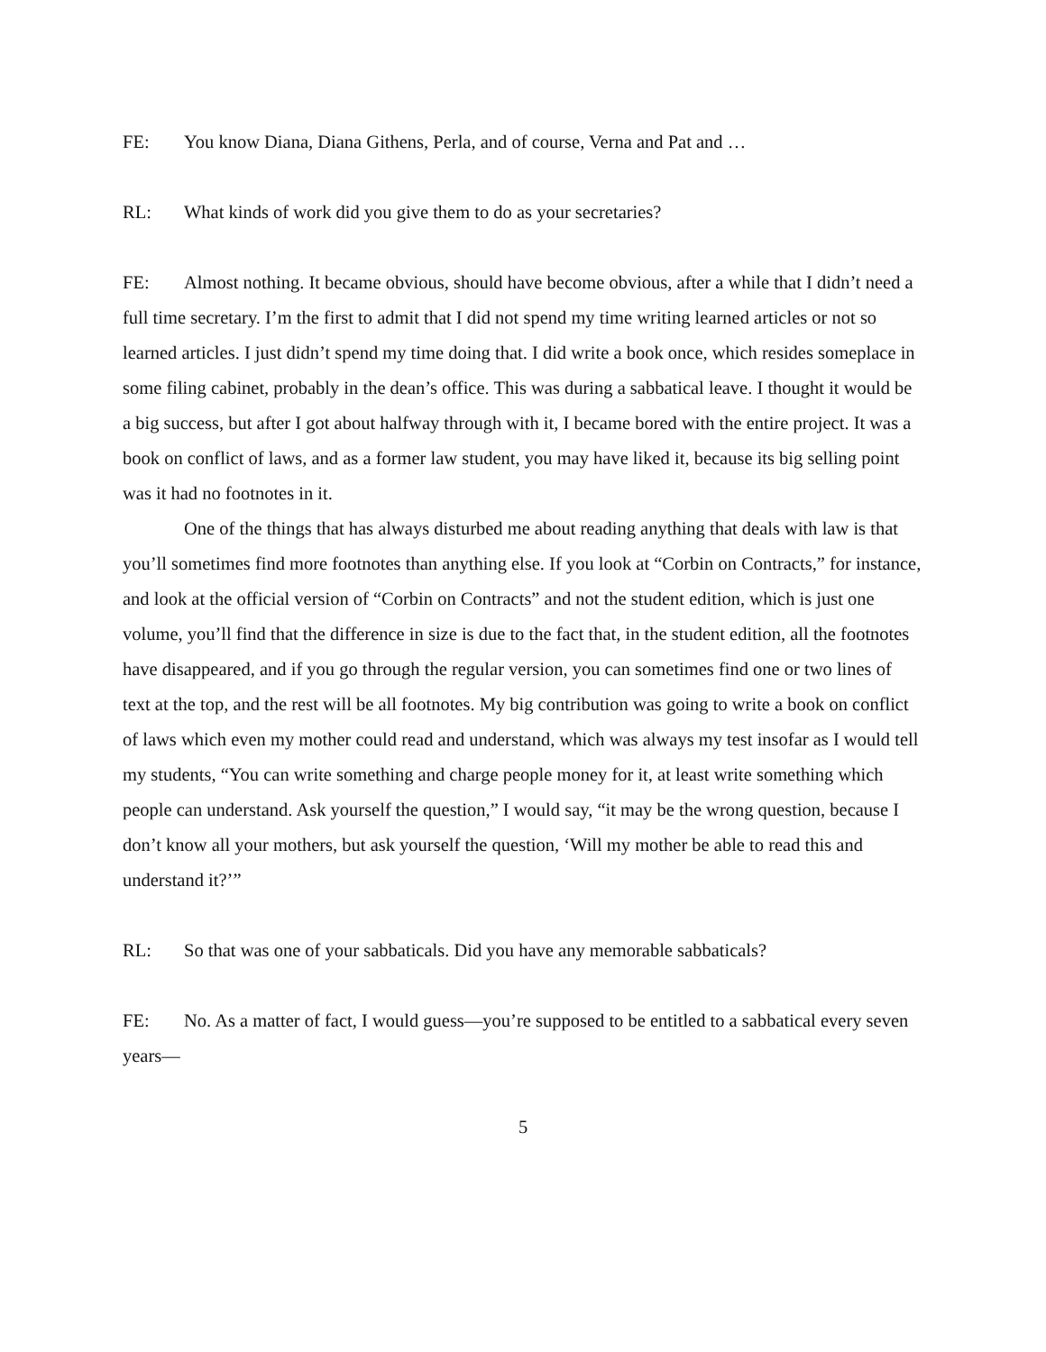FE: You know Diana, Diana Githens, Perla, and of course, Verna and Pat and …
RL: What kinds of work did you give them to do as your secretaries?
FE: Almost nothing. It became obvious, should have become obvious, after a while that I didn’t need a full time secretary. I’m the first to admit that I did not spend my time writing learned articles or not so learned articles. I just didn’t spend my time doing that. I did write a book once, which resides someplace in some filing cabinet, probably in the dean’s office. This was during a sabbatical leave. I thought it would be a big success, but after I got about halfway through with it, I became bored with the entire project. It was a book on conflict of laws, and as a former law student, you may have liked it, because its big selling point was it had no footnotes in it.
One of the things that has always disturbed me about reading anything that deals with law is that you’ll sometimes find more footnotes than anything else. If you look at “Corbin on Contracts,” for instance, and look at the official version of “Corbin on Contracts” and not the student edition, which is just one volume, you’ll find that the difference in size is due to the fact that, in the student edition, all the footnotes have disappeared, and if you go through the regular version, you can sometimes find one or two lines of text at the top, and the rest will be all footnotes. My big contribution was going to write a book on conflict of laws which even my mother could read and understand, which was always my test insofar as I would tell my students, “You can write something and charge people money for it, at least write something which people can understand. Ask yourself the question,” I would say, “it may be the wrong question, because I don’t know all your mothers, but ask yourself the question, ‘Will my mother be able to read this and understand it?’”
RL: So that was one of your sabbaticals. Did you have any memorable sabbaticals?
FE: No. As a matter of fact, I would guess—you’re supposed to be entitled to a sabbatical every seven years—
5